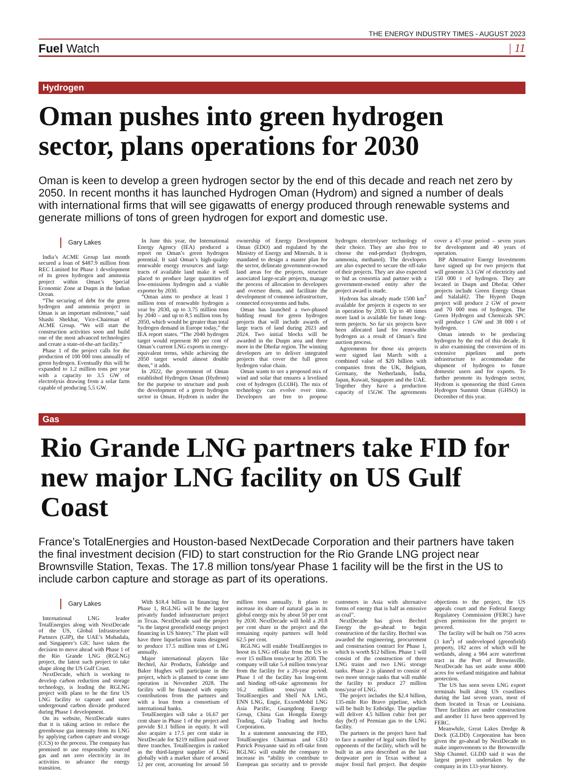THE ENERGY INDUSTRY TIMES - AUGUST 2023
Fuel Watch | 11
Hydrogen
Oman pushes into green hydrogen sector, plans operations for 2030
Oman is keen to develop a green hydrogen sector by the end of this decade and reach net zero by 2050. In recent months it has launched Hydrogen Oman (Hydrom) and signed a number of deals with international firms that will see gigawatts of energy produced through renewable systems and generate millions of tons of green hydrogen for export and domestic use.
Gary Lakes
India’s ACME Group last month secured a loan of $487.9 million from REC Limited for Phase 1 development of its green hydrogen and ammonia project within Oman’s Special Economic Zone at Duqm in the Indian Ocean.
“The securing of debt for the green hydrogen and ammonia project in Oman is an important milestone,” said Shashi Shekhar, Vice-Chairman of ACME Group. “We will start the construction activities soon and build one of the most advanced technologies and create a state-of-the-art facility.”
Phase 1 of the project calls for the production of 100 000 tons annually of green hydrogen. Eventually this will be expanded to 1.2 million tons per year with a capacity to 3.5 GW of electrolysis drawing from a solar farm capable of producing 5.5 GW.
In June this year, the International Energy Agency (IEA) produced a report on Oman’s green hydrogen potential. It said Oman’s high-quality renewable energy resources and large tracts of available land make it well placed to produce large quantities of low-emissions hydrogen and a viable exporter by 2030.
“Oman aims to produce at least 1 million tons of renewable hydrogen a year by 2030, up to 3.75 million tons by 2040 – and up to 8.5 million tons by 2050, which would be greater than total hydrogen demand in Europe today,” the IEA report states. “The 2040 hydrogen target would represent 80 per cent of Oman’s current LNG exports in energy-equivalent terms, while achieving the 2050 target would almost double them,” it adds.
In 2022, the government of Oman established Hydrogen Oman (Hydrom) for the purpose to structure and push the development of a green hydrogen sector in Oman. Hydrom is under the ownership of Energy Development Oman (EDO) and regulated by the Ministry of Energy and Minerals. It is mandated to design a master plan for the sector, delineate government-owned land areas for the projects, structure associated large-scale projects, manage the process of allocation to developers and oversee them, and facilitate the development of common infrastructure, connected ecosystems and hubs.
Oman has launched a two-phased bidding round for green hydrogen projects that will include awards of large tracts of land during 2023 and 2024. Two initial blocks will be awarded in the Duqm area and three more in the Dhofar region. The winning developers are to deliver integrated projects that cover the full green hydrogen value chain.
Oman wants to see a proposed mix of wind and solar that ensures a levelised cost of hydrogen (LCOH). The mix of technology can evolve over time. Developers are free to propose hydrogen electrolyser technology of their choice. They are also free to choose the end-product (hydrogen, ammonia, methanol). The developers are also expected to secure the off-take of their projects. They are also expected to bid as consortia and partner with a government-owned entity after the project award is made.
Hydrom has already made 1500 km<sup>2</sup> available for projects it expects to see in operation by 2030. Up to 40 times more land is available for future long-term projects. So far six projects have been allocated land for renewable hydrogen as a result of Oman’s first auction process.
Agreements for those six projects were signed last March with a combined value of $20 billion with companies from the UK, Belgium, Germany, the Netherlands, India, Japan, Kuwait, Singapore and the UAE. Together they have a production capacity of 15GW. The agreements cover a 47-year period – seven years for development and 40 years of operation.
BP Alternative Energy Investments have signed up for two projects that will generate 3.3 GW of electricity and 150 000 t of hydrogen. They are located in Duqm and Dhofar. Other projects include Green Energy Oman and SalalaH2. The Hyport Duqm project will produce 2 GW of power and 70 000 tons of hydrogen. The Green Hydrogen and Chemicals SPC will produce 1 GW and 38 000 t of hydrogen.
Oman intends to be producing hydrogen by the end of this decade. It is also examining the conversion of its extensive pipelines and ports infrastructure to accommodate the shipment of hydrogen to future domestic users and for exports. To further promote its hydrogen sector, Hydrom is sponsoring the third Green Hydrogen Summit Oman (GHSO) in December of this year.
Gas
Rio Grande LNG partners take FID for new major LNG facility on US Gulf Coast
France’s TotalEnergies and Houston-based NextDecade Corporation and their partners have taken the final investment decision (FID) to start construction for the Rio Grande LNG project near Brownsville Station, Texas. The 17.8 million tons/year Phase 1 facility will be the first in the US to include carbon capture and storage as part of its operations.
Gary Lakes
International LNG leader TotalEnergies along with NextDecade of the US, Global Infrastructure Partners (GIP), the UAE’s Mubadala, and Singapore’s GIC have taken the decision to move ahead with Phase 1 of the Rio Grande LNG (RGLNG) project, the latest such project to take shape along the US Gulf Coast.
NextDecade, which is working to develop carbon reduction and storage technology, is leading the RGLNG project with plans to be the first US LNG facility to capture and store underground carbon dioxide produced during Phase 1 development.
On its website, NextDecade states that it is taking action to reduce the greenhouse gas intensity from its LNG by applying carbon capture and storage (CCS) to the process. The company has promised to use responsibly sourced gas and net zero electricity in its activities to advance the energy transition.
With $18.4 billion in financing for Phase 1, RGLNG will be the largest privately funded infrastructure project in Texas. NextDecade said the project “is the largest greenfield energy project financing in US history.” The plant will have three liquefaction trains designed to produce 17.5 million tons of LNG annually.
Major international players like Bechtel, Air Products, Enbridge and Baker Hughes will participate in the project, which is planned to come into operation in November 2028. The facility will be financed with equity contributions from the partners and with a loan from a consortium of international banks.
TotalEnergies will take a 16.67 per cent share in Phase 1 of the project and provide $1.1 billion in equity. It will also acquire a 17.5 per cent stake in NextDecade for $219 million paid over three tranches. TotalEnergies is ranked as the third-largest supplier of LNG globally with a market share of around 12 per cent, accounting for around 50 million tons annually. It plans to increase its share of natural gas in its global energy mix by about 50 per cent by 2030. NextDecade will hold a 20.8 per cent share in the project and the remaining equity partners will hold 62.5 per cent.
RGLNG will enable TotalEnergies to boost its LNG off-take from the US to over 15 million tons/year by 2030. The company will take 5.4 million tons/year from the facility for a 20-year period. Phase 1 of the facility has long-term and binding off-take agreements for 16.2 million tons/year with TotalEnergies and Shell NA LNG, ENN LNG, Engie, ExxonMobil LNG Asia Pacific, Guangdong Energy Group, China Gas Hongda Energy Trading, Galp Trading and Itochu Corporation.
In a statement announcing the FID, TotalEnergies Chairman and CEO Patrick Pouyanne said its off-take from RGLNG will enable the company to increase its “ability to contribute to European gas security and to provide customers in Asia with alternative forms of energy that is half as emissive as coal”.
NextDecade has given Bechtel Energy the go-ahead to begin construction of the facility. Bechtel was awarded the engineering, procurement and construction contract for Phase 1, which is worth $12 billion. Phase 1 will consist of the construction of three LNG trains and two LNG storage tanks. Phase 2 is planned to consist of two more storage tanks that will enable the facility to produce 27 million tons/year of LNG.
The project includes the $2.4 billion, 135-mile Rio Bravo pipeline, which will be built by Enbridge. The pipeline will deliver 4.5 billion cubic feet per day (bcf) of Permian gas to the LNG facility.
The partners in the project have had to face a number of legal suits filed by opponents of the facility, which will be built in an area described as the last deepwater port in Texas without a major fossil fuel project. But despite objections to the project, the US appeals court and the Federal Energy Regulatory Commission (FERC) have given permission for the project to proceed.
The facility will be built on 750 acres (3 km<sup>2</sup>) of undeveloped (greenfield) property, 182 acres of which will be wetlands, along a 984 acre waterfront tract in the Port of Brownsville. NextDecade has set aside some 4000 acres for wetland mitigation and habitat protection.
The US has seen seven LNG export terminals built along US coastlines during the last seven years, most of them located in Texas or Louisiana. Three facilities are under construction and another 11 have been approved by FERC.
Meanwhile, Great Lakes Dredge & Dock (GLDD) Corporation has been given the go-ahead by NextDecade to make improvements to the Brownsville Ship Channel. GLDD said it was the largest project undertaken by the company in its 133-year history.